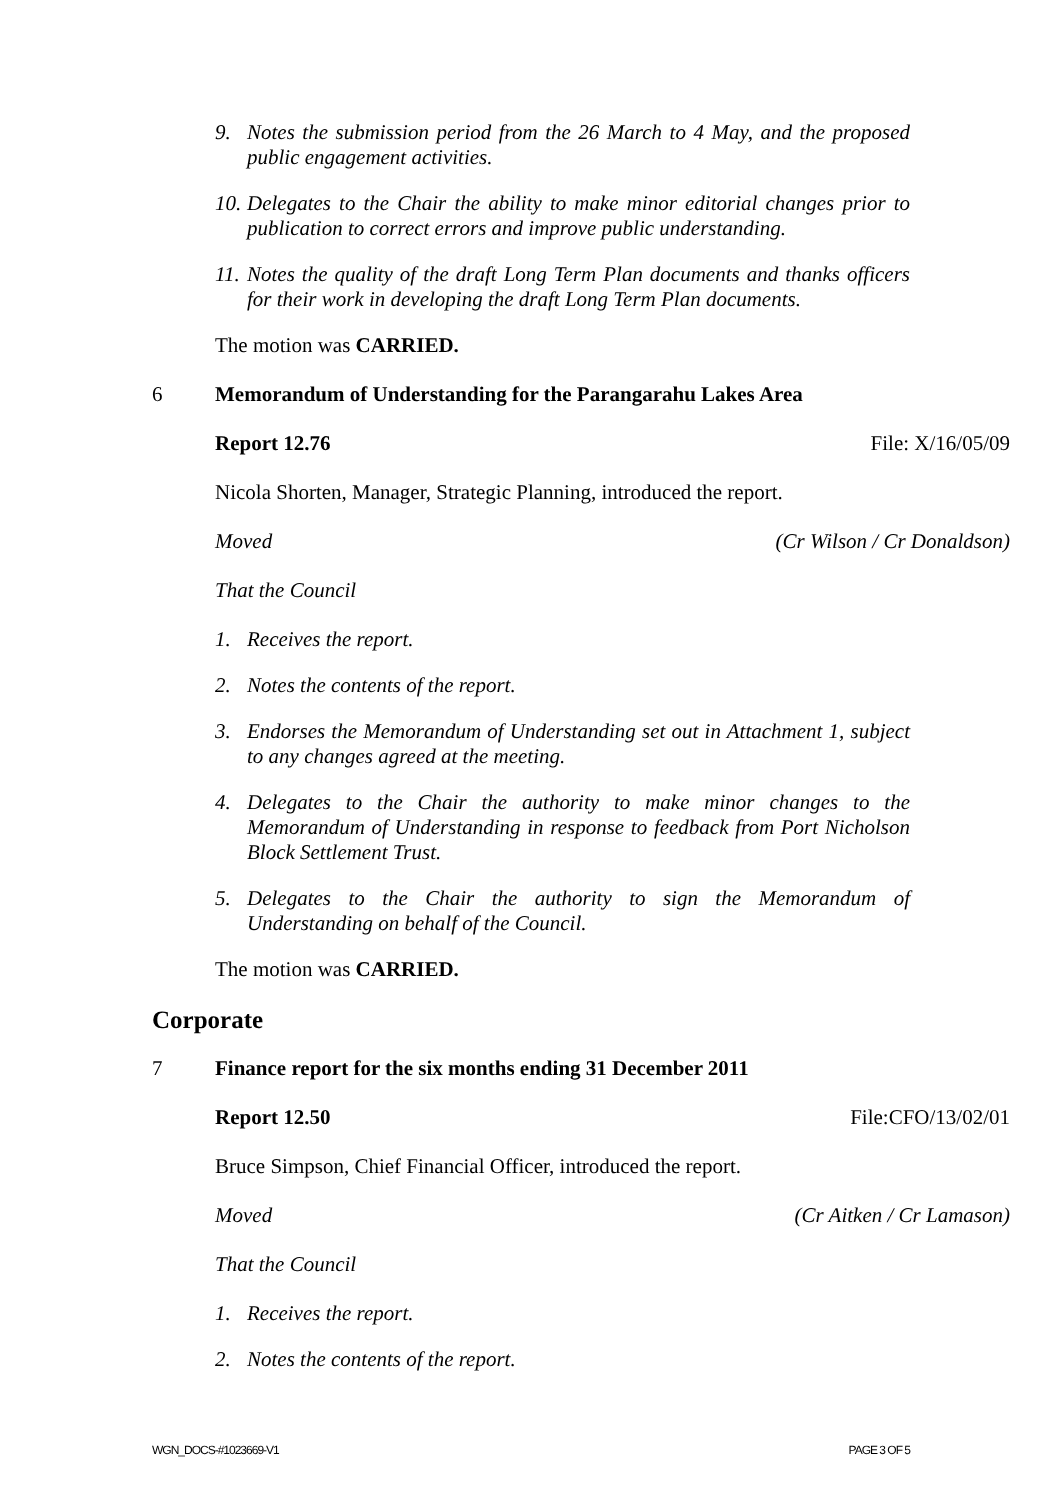9. Notes the submission period from the 26 March to 4 May, and the proposed public engagement activities.
10. Delegates to the Chair the ability to make minor editorial changes prior to publication to correct errors and improve public understanding.
11. Notes the quality of the draft Long Term Plan documents and thanks officers for their work in developing the draft Long Term Plan documents.
The motion was CARRIED.
6 Memorandum of Understanding for the Parangarahu Lakes Area
Report 12.76 File: X/16/05/09
Nicola Shorten, Manager, Strategic Planning, introduced the report.
Moved (Cr Wilson / Cr Donaldson)
That the Council
1. Receives the report.
2. Notes the contents of the report.
3. Endorses the Memorandum of Understanding set out in Attachment 1, subject to any changes agreed at the meeting.
4. Delegates to the Chair the authority to make minor changes to the Memorandum of Understanding in response to feedback from Port Nicholson Block Settlement Trust.
5. Delegates to the Chair the authority to sign the Memorandum of Understanding on behalf of the Council.
The motion was CARRIED.
Corporate
7 Finance report for the six months ending 31 December 2011
Report 12.50 File:CFO/13/02/01
Bruce Simpson, Chief Financial Officer, introduced the report.
Moved (Cr Aitken / Cr Lamason)
That the Council
1. Receives the report.
2. Notes the contents of the report.
WGN_DOCS-#1023669-V1 PAGE 3 OF 5